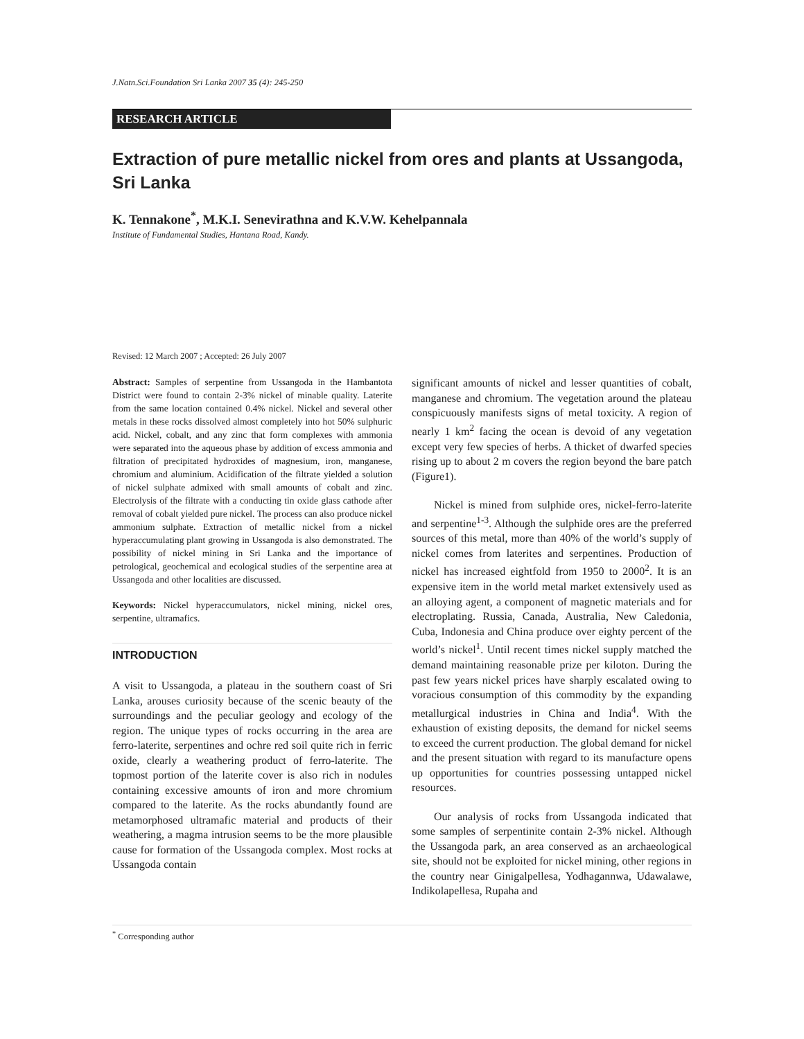J.Natn.Sci.Foundation Sri Lanka 2007 35 (4): 245-250
RESEARCH ARTICLE
Extraction of pure metallic nickel from ores and plants at Ussangoda, Sri Lanka
K. Tennakone<sup>*</sup>, M.K.I. Senevirathna and K.V.W. Kehelpannala
Institute of Fundamental Studies, Hantana Road, Kandy.
Revised: 12 March 2007 ; Accepted: 26 July 2007
Abstract: Samples of serpentine from Ussangoda in the Hambantota District were found to contain 2-3% nickel of minable quality. Laterite from the same location contained 0.4% nickel. Nickel and several other metals in these rocks dissolved almost completely into hot 50% sulphuric acid. Nickel, cobalt, and any zinc that form complexes with ammonia were separated into the aqueous phase by addition of excess ammonia and filtration of precipitated hydroxides of magnesium, iron, manganese, chromium and aluminium. Acidification of the filtrate yielded a solution of nickel sulphate admixed with small amounts of cobalt and zinc. Electrolysis of the filtrate with a conducting tin oxide glass cathode after removal of cobalt yielded pure nickel. The process can also produce nickel ammonium sulphate. Extraction of metallic nickel from a nickel hyperaccumulating plant growing in Ussangoda is also demonstrated. The possibility of nickel mining in Sri Lanka and the importance of petrological, geochemical and ecological studies of the serpentine area at Ussangoda and other localities are discussed.
Keywords: Nickel hyperaccumulators, nickel mining, nickel ores, serpentine, ultramafics.
INTRODUCTION
A visit to Ussangoda, a plateau in the southern coast of Sri Lanka, arouses curiosity because of the scenic beauty of the surroundings and the peculiar geology and ecology of the region. The unique types of rocks occurring in the area are ferro-laterite, serpentines and ochre red soil quite rich in ferric oxide, clearly a weathering product of ferro-laterite. The topmost portion of the laterite cover is also rich in nodules containing excessive amounts of iron and more chromium compared to the laterite. As the rocks abundantly found are metamorphosed ultramafic material and products of their weathering, a magma intrusion seems to be the more plausible cause for formation of the Ussangoda complex. Most rocks at Ussangoda contain
significant amounts of nickel and lesser quantities of cobalt, manganese and chromium. The vegetation around the plateau conspicuously manifests signs of metal toxicity. A region of nearly 1 km<sup>2</sup> facing the ocean is devoid of any vegetation except very few species of herbs. A thicket of dwarfed species rising up to about 2 m covers the region beyond the bare patch (Figure1).
Nickel is mined from sulphide ores, nickel-ferro-laterite and serpentine<sup>1-3</sup>. Although the sulphide ores are the preferred sources of this metal, more than 40% of the world’s supply of nickel comes from laterites and serpentines. Production of nickel has increased eightfold from 1950 to 2000<sup>2</sup>. It is an expensive item in the world metal market extensively used as an alloying agent, a component of magnetic materials and for electroplating. Russia, Canada, Australia, New Caledonia, Cuba, Indonesia and China produce over eighty percent of the world’s nickel<sup>1</sup>. Until recent times nickel supply matched the demand maintaining reasonable prize per kiloton. During the past few years nickel prices have sharply escalated owing to voracious consumption of this commodity by the expanding metallurgical industries in China and India<sup>4</sup>. With the exhaustion of existing deposits, the demand for nickel seems to exceed the current production. The global demand for nickel and the present situation with regard to its manufacture opens up opportunities for countries possessing untapped nickel resources.
Our analysis of rocks from Ussangoda indicated that some samples of serpentinite contain 2-3% nickel. Although the Ussangoda park, an area conserved as an archaeological site, should not be exploited for nickel mining, other regions in the country near Ginigalpellesa, Yodhagannwa, Udawalawe, Indikolapellesa, Rupaha and
<sup>*</sup> Corresponding author